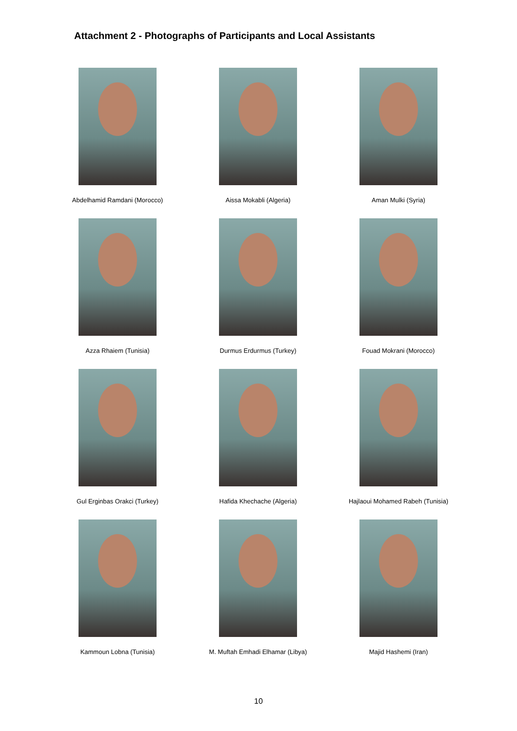Attachment 2 - Photographs of Participants and Local Assistants
Abdelhamid Ramdani (Morocco)
Aissa Mokabli (Algeria)
Aman Mulki (Syria)
Azza Rhaiem (Tunisia)
Durmus Erdurmus (Turkey)
Fouad Mokrani (Morocco)
Gul Erginbas Orakci (Turkey)
Hafida Khechache (Algeria)
Hajlaoui Mohamed Rabeh (Tunisia)
Kammoun Lobna (Tunisia)
M. Muftah Emhadi Elhamar (Libya)
Majid Hashemi (Iran)
10